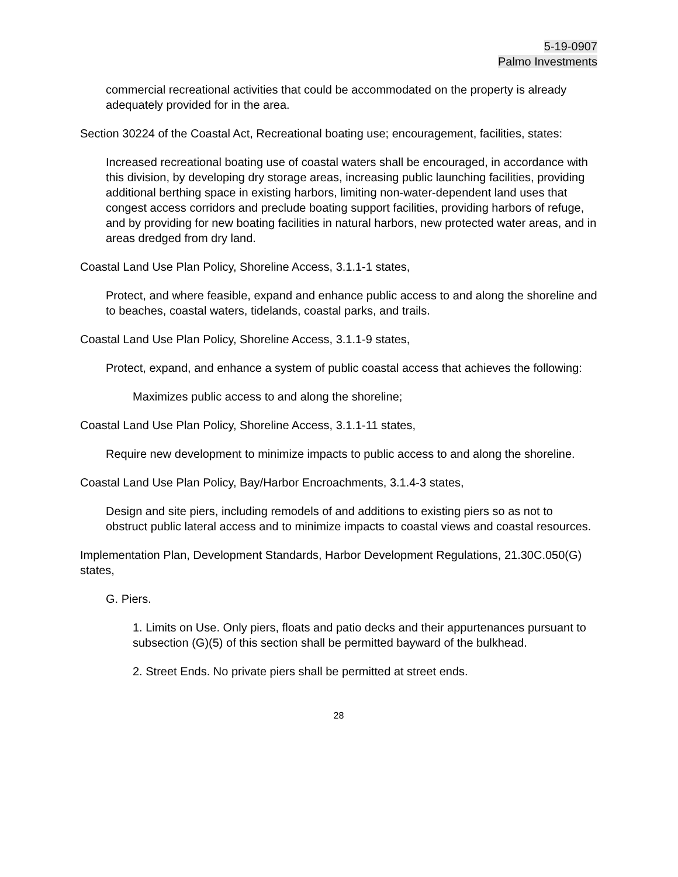5-19-0907
Palmo Investments
commercial recreational activities that could be accommodated on the property is already adequately provided for in the area.
Section 30224 of the Coastal Act, Recreational boating use; encouragement, facilities, states:
Increased recreational boating use of coastal waters shall be encouraged, in accordance with this division, by developing dry storage areas, increasing public launching facilities, providing additional berthing space in existing harbors, limiting non-water-dependent land uses that congest access corridors and preclude boating support facilities, providing harbors of refuge, and by providing for new boating facilities in natural harbors, new protected water areas, and in areas dredged from dry land.
Coastal Land Use Plan Policy, Shoreline Access, 3.1.1-1 states,
Protect, and where feasible, expand and enhance public access to and along the shoreline and to beaches, coastal waters, tidelands, coastal parks, and trails.
Coastal Land Use Plan Policy, Shoreline Access, 3.1.1-9 states,
Protect, expand, and enhance a system of public coastal access that achieves the following:
Maximizes public access to and along the shoreline;
Coastal Land Use Plan Policy, Shoreline Access, 3.1.1-11 states,
Require new development to minimize impacts to public access to and along the shoreline.
Coastal Land Use Plan Policy, Bay/Harbor Encroachments, 3.1.4-3 states,
Design and site piers, including remodels of and additions to existing piers so as not to obstruct public lateral access and to minimize impacts to coastal views and coastal resources.
Implementation Plan, Development Standards, Harbor Development Regulations, 21.30C.050(G) states,
G. Piers.
1. Limits on Use. Only piers, floats and patio decks and their appurtenances pursuant to subsection (G)(5) of this section shall be permitted bayward of the bulkhead.
2. Street Ends. No private piers shall be permitted at street ends.
28